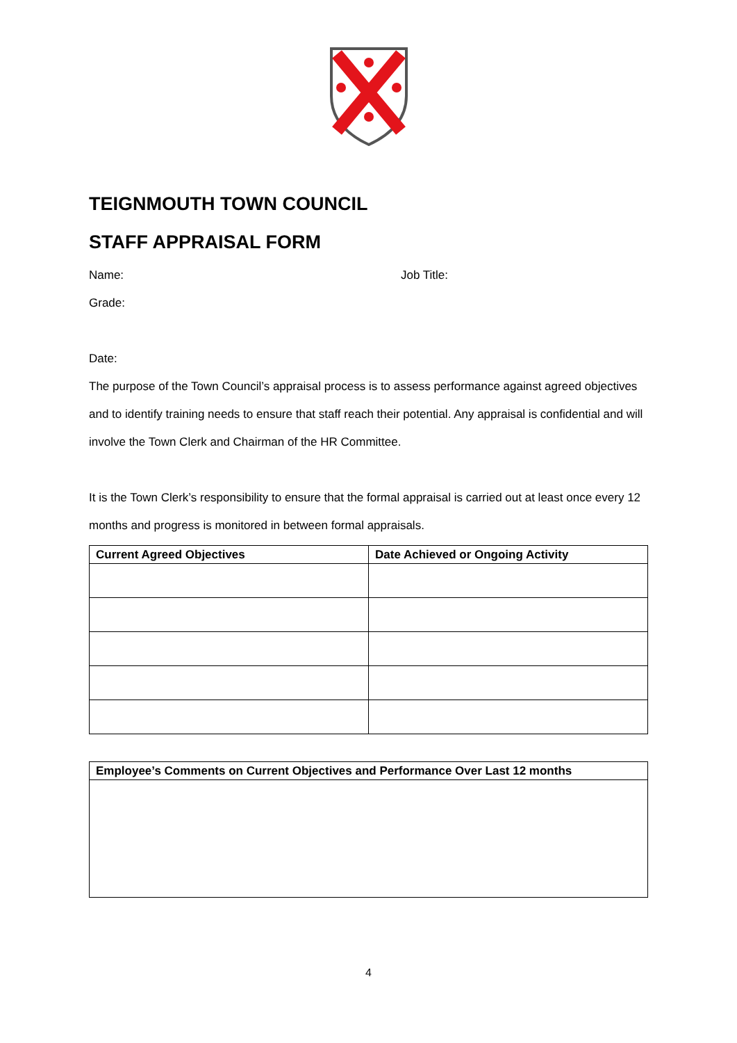TEIGNMOUTH TOWN COUNCIL
STAFF APPRAISAL FORM
Name: Job Title:
Grade:
Date:
The purpose of the Town Council’s appraisal process is to assess performance against agreed objectives and to identify training needs to ensure that staff reach their potential. Any appraisal is confidential and will involve the Town Clerk and Chairman of the HR Committee.
It is the Town Clerk’s responsibility to ensure that the formal appraisal is carried out at least once every 12 months and progress is monitored in between formal appraisals.
| Current Agreed Objectives | Date Achieved or Ongoing Activity |
| --- | --- |
| Employee’s Comments on Current Objectives and Performance Over Last 12 months |
| --- |
4